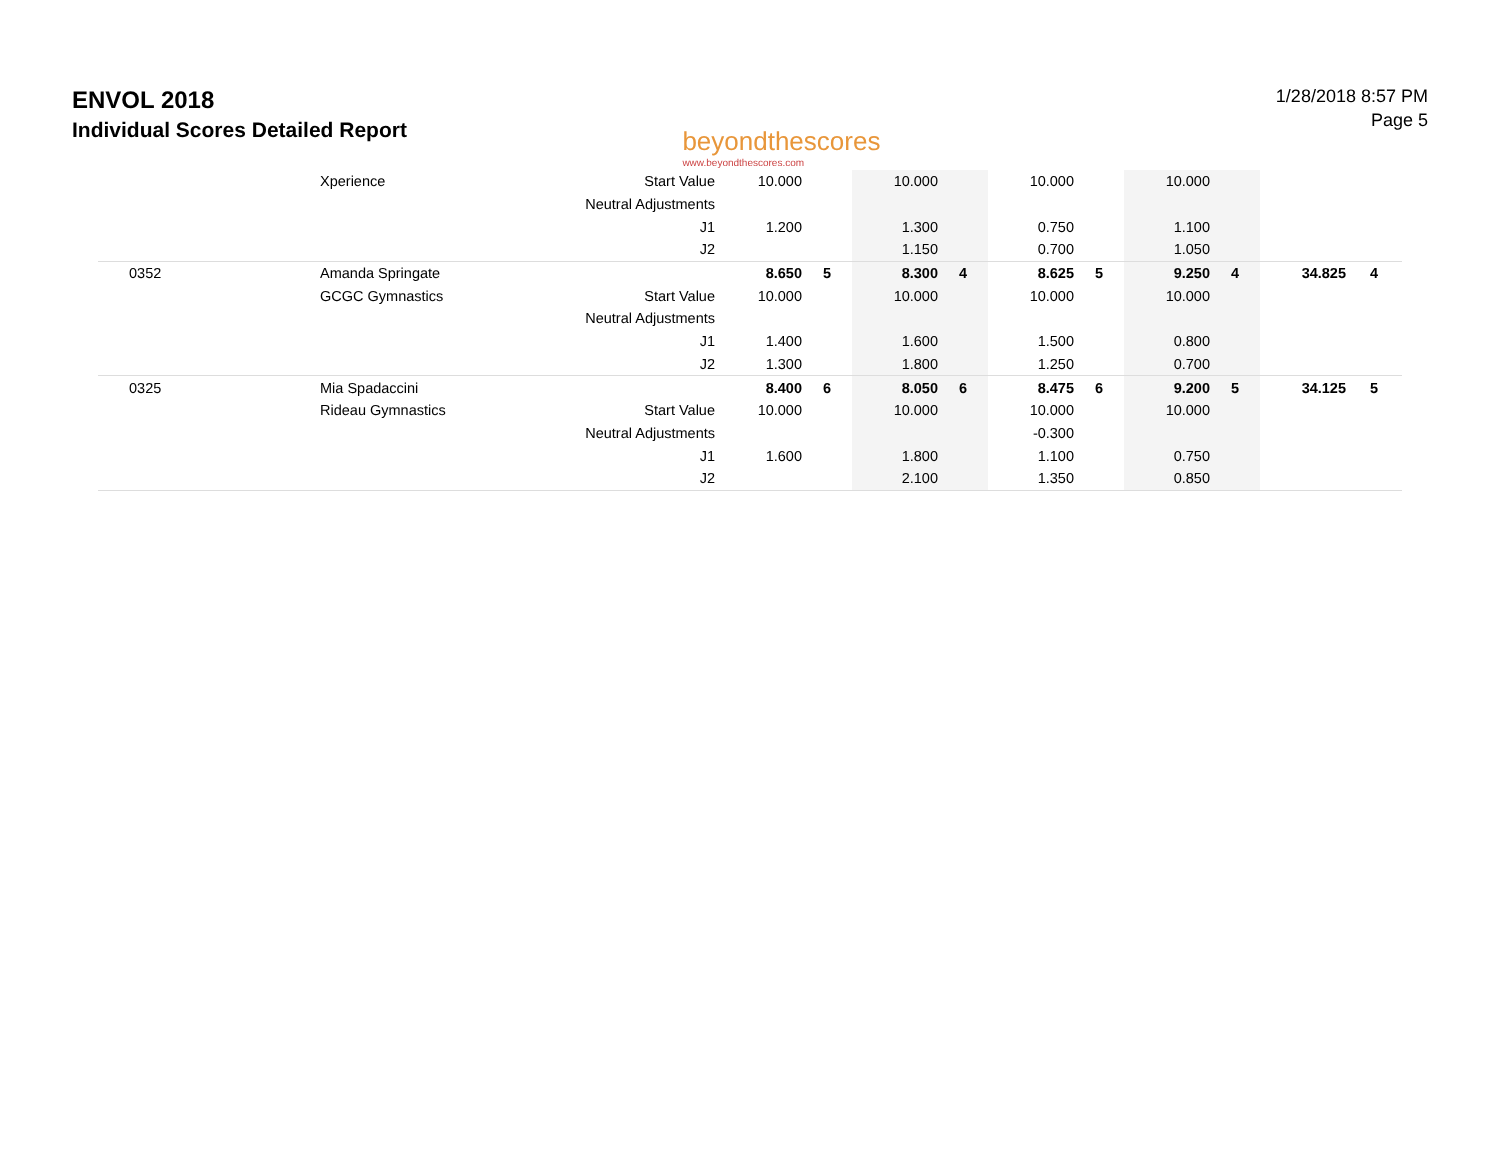ENVOL 2018
Individual Scores Detailed Report
beyondthescores
www.beyondthescores.com
1/28/2018 8:57 PM
Page 5
| | Xperience | Start Value | 10.000 | | 10.000 | | 10.000 | | 10.000 | | | |
| | | Neutral Adjustments | | | | | | | | | | |
| | | J1 | 1.200 | | 1.300 | | 0.750 | | 1.100 | | | |
| | | J2 | | | 1.150 | | 0.700 | | 1.050 | | | |
| 0352 | Amanda Springate | | 8.650 | 5 | 8.300 | 4 | 8.625 | 5 | 9.250 | 4 | 34.825 | 4 |
| | GCGC Gymnastics | Start Value | 10.000 | | 10.000 | | 10.000 | | 10.000 | | | |
| | | Neutral Adjustments | | | | | | | | | | |
| | | J1 | 1.400 | | 1.600 | | 1.500 | | 0.800 | | | |
| | | J2 | 1.300 | | 1.800 | | 1.250 | | 0.700 | | | |
| 0325 | Mia Spadaccini | | 8.400 | 6 | 8.050 | 6 | 8.475 | 6 | 9.200 | 5 | 34.125 | 5 |
| | Rideau Gymnastics | Start Value | 10.000 | | 10.000 | | 10.000 | | 10.000 | | | |
| | | Neutral Adjustments | | | | | -0.300 | | | | | |
| | | J1 | 1.600 | | 1.800 | | 1.100 | | 0.750 | | | |
| | | J2 | | | 2.100 | | 1.350 | | 0.850 | | | |